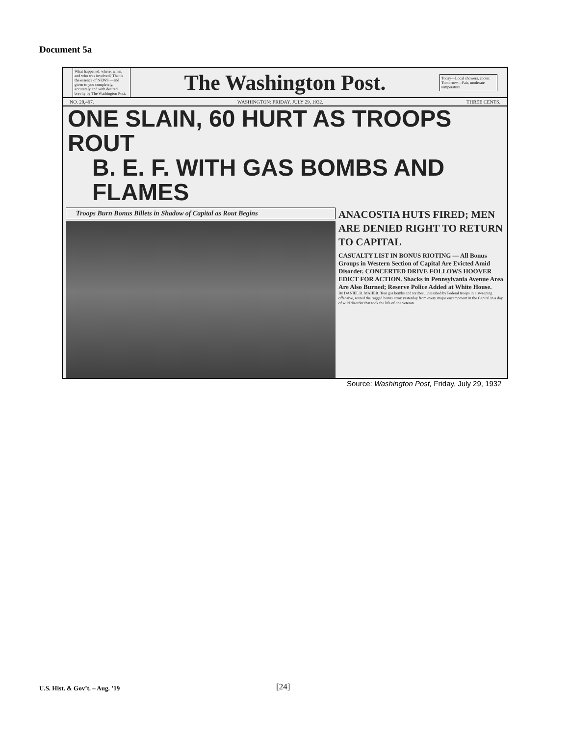Document 5a
What happened: where, when, and who was involved? That is the essence of NEWS —and given to you completely, accurately and with desired brevity by The Washington Post.
The Washington Post.
Today—Local showers, cooler. Tomorrow—Fair, moderate temperature.
NO. 20,497. WASHINGTON: FRIDAY, JULY 29, 1932. THREE CENTS.
ONE SLAIN, 60 HURT AS TROOPS ROUT
B. E. F. WITH GAS BOMBS AND FLAMES
Troops Burn Bonus Billets in Shadow of Capital as Rout Begins
ANACOSTIA HUTS FIRED; MEN ARE DENIED RIGHT TO RETURN TO CAPITAL
CASUALTY LIST IN BONUS RIOTING — All Bonus Groups in Western Section of Capital Are Evicted Amid Disorder. CONCERTED DRIVE FOLLOWS HOOVER EDICT FOR ACTION. Shacks in Pennsylvania Avenue Area Are Also Burned; Reserve Police Added at White House.
By DANIEL B. MAHER. Tear gas bombs and torches, unleashed by Federal troops in a sweeping offensive, routed the ragged bonus army yesterday from every major encampment in the Capital in a day of wild disorder that took the life of one veteran.
Source: Washington Post, Friday, July 29, 1932
U.S. Hist. & Gov’t. – Aug. ’19 [24]